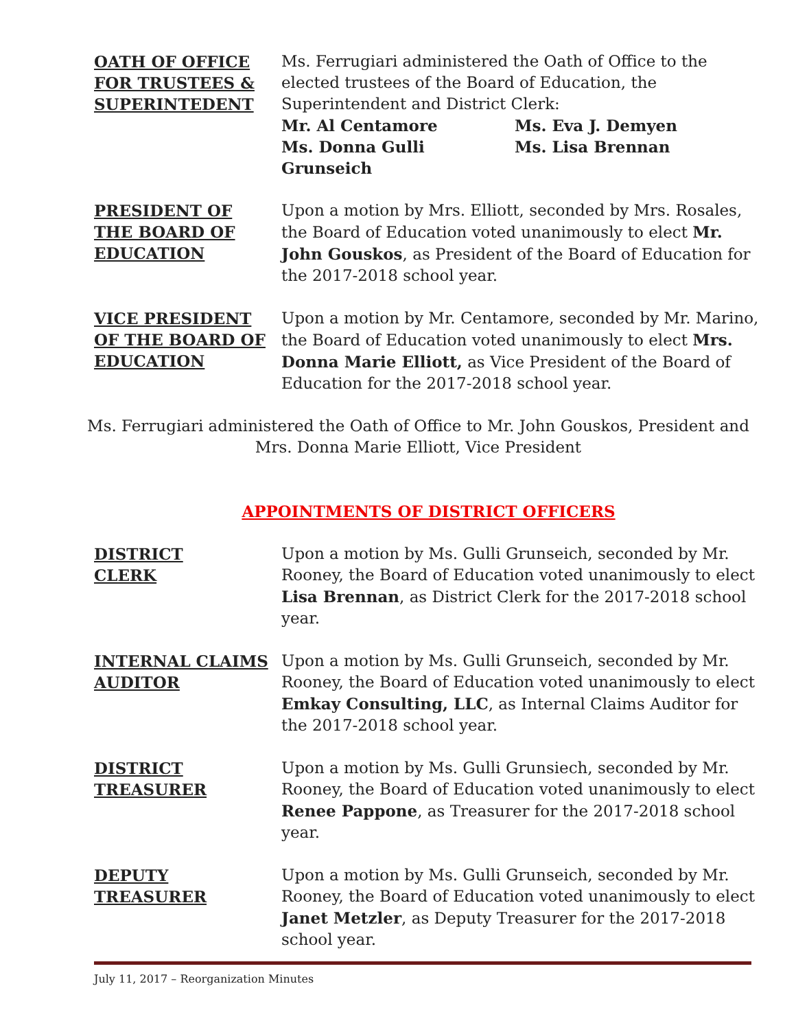OATH OF OFFICE
FOR TRUSTEES &
SUPERINTEDENT
Ms. Ferrugiari administered the Oath of Office to the elected trustees of the Board of Education, the Superintendent and District Clerk:
Mr. Al Centamore Ms. Eva J. Demyen Ms. Donna Gulli Grunseich Ms. Lisa Brennan
PRESIDENT OF
THE BOARD OF
EDUCATION
Upon a motion by Mrs. Elliott, seconded by Mrs. Rosales, the Board of Education voted unanimously to elect Mr. John Gouskos, as President of the Board of Education for the 2017-2018 school year.
VICE PRESIDENT
OF THE BOARD OF
EDUCATION
Upon a motion by Mr. Centamore, seconded by Mr. Marino, the Board of Education voted unanimously to elect Mrs. Donna Marie Elliott, as Vice President of the Board of Education for the 2017-2018 school year.
Ms. Ferrugiari administered the Oath of Office to Mr. John Gouskos, President and
Mrs. Donna Marie Elliott, Vice President
APPOINTMENTS OF DISTRICT OFFICERS
DISTRICT
CLERK
Upon a motion by Ms. Gulli Grunseich, seconded by Mr. Rooney, the Board of Education voted unanimously to elect Lisa Brennan, as District Clerk for the 2017-2018 school year.
INTERNAL CLAIMS
AUDITOR
Upon a motion by Ms. Gulli Grunseich, seconded by Mr. Rooney, the Board of Education voted unanimously to elect Emkay Consulting, LLC, as Internal Claims Auditor for the 2017-2018 school year.
DISTRICT
TREASURER
Upon a motion by Ms. Gulli Grunsiech, seconded by Mr. Rooney, the Board of Education voted unanimously to elect Renee Pappone, as Treasurer for the 2017-2018 school year.
DEPUTY
TREASURER
Upon a motion by Ms. Gulli Grunseich, seconded by Mr. Rooney, the Board of Education voted unanimously to elect Janet Metzler, as Deputy Treasurer for the 2017-2018 school year.
July 11, 2017 – Reorganization Minutes